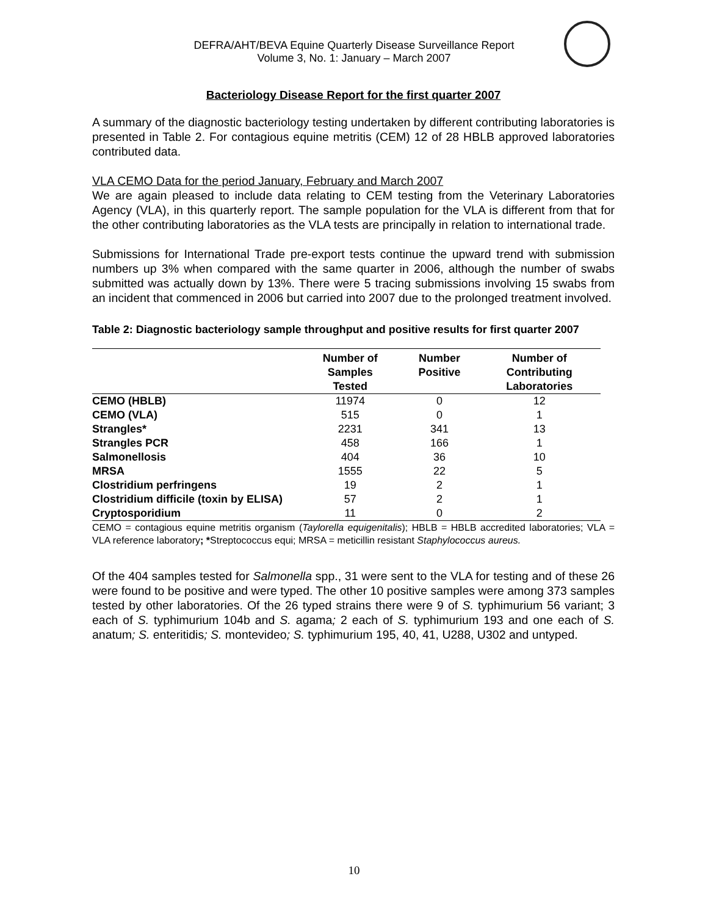DEFRA/AHT/BEVA Equine Quarterly Disease Surveillance Report
Volume 3, No. 1: January – March 2007
Bacteriology Disease Report for the first quarter 2007
A summary of the diagnostic bacteriology testing undertaken by different contributing laboratories is presented in Table 2. For contagious equine metritis (CEM) 12 of 28 HBLB approved laboratories contributed data.
VLA CEMO Data for the period January, February and March 2007
We are again pleased to include data relating to CEM testing from the Veterinary Laboratories Agency (VLA), in this quarterly report. The sample population for the VLA is different from that for the other contributing laboratories as the VLA tests are principally in relation to international trade.
Submissions for International Trade pre-export tests continue the upward trend with submission numbers up 3% when compared with the same quarter in 2006, although the number of swabs submitted was actually down by 13%. There were 5 tracing submissions involving 15 swabs from an incident that commenced in 2006 but carried into 2007 due to the prolonged treatment involved.
Table 2: Diagnostic bacteriology sample throughput and positive results for first quarter 2007
| | Number of Samples Tested | Number Positive | Number of Contributing Laboratories |
| --- | --- | --- | --- |
| CEMO (HBLB) | 11974 | 0 | 12 |
| CEMO (VLA) | 515 | 0 | 1 |
| Strangles* | 2231 | 341 | 13 |
| Strangles PCR | 458 | 166 | 1 |
| Salmonellosis | 404 | 36 | 10 |
| MRSA | 1555 | 22 | 5 |
| Clostridium perfringens | 19 | 2 | 1 |
| Clostridium difficile (toxin by ELISA) | 57 | 2 | 1 |
| Cryptosporidium | 11 | 0 | 2 |
CEMO = contagious equine metritis organism (Taylorella equigenitalis); HBLB = HBLB accredited laboratories; VLA = VLA reference laboratory; *Streptococcus equi; MRSA = meticillin resistant Staphylococcus aureus.
Of the 404 samples tested for Salmonella spp., 31 were sent to the VLA for testing and of these 26 were found to be positive and were typed. The other 10 positive samples were among 373 samples tested by other laboratories. Of the 26 typed strains there were 9 of S. typhimurium 56 variant; 3 each of S. typhimurium 104b and S. agama; 2 each of S. typhimurium 193 and one each of S. anatum; S. enteritidis; S. montevideo; S. typhimurium 195, 40, 41, U288, U302 and untyped.
10